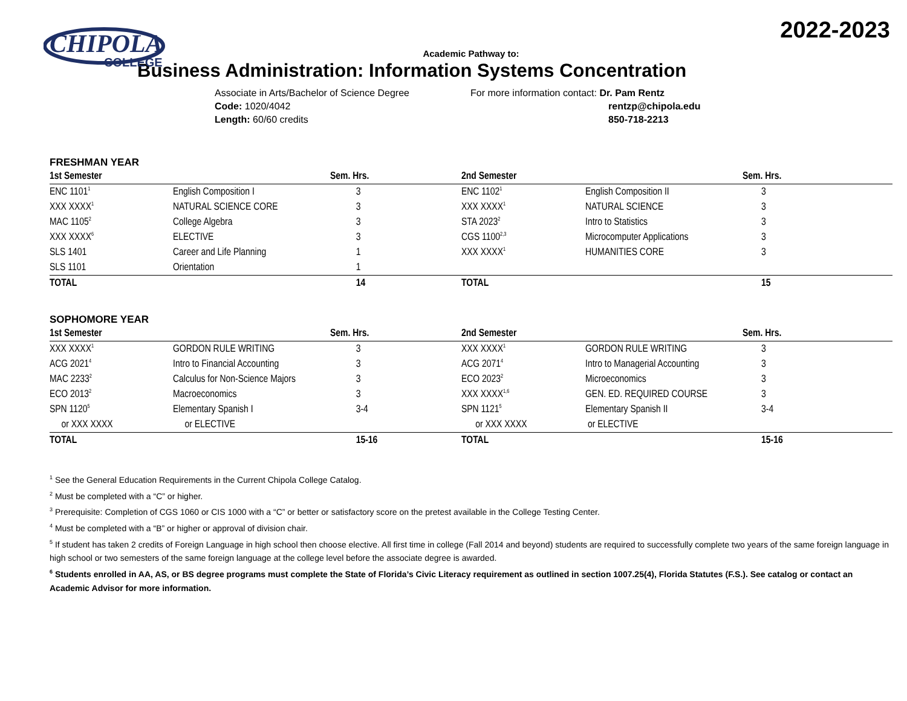2022-2023
CHIPOLA
COLLEGE
Academic Pathway to:
Business Administration: Information Systems Concentration
Associate in Arts/Bachelor of Science Degree
Code: 1020/4042
Length: 60/60 credits
For more information contact: Dr. Pam Rentz
rentzp@chipola.edu
850-718-2213
FRESHMAN YEAR
| 1st Semester | | Sem. Hrs. | 2nd Semester | | Sem. Hrs. |
| --- | --- | --- | --- | --- | --- |
| ENC 1101<sup>1</sup> | English Composition I | 3 | ENC 1102<sup>1</sup> | English Composition II | 3 |
| XXX XXXX<sup>1</sup> | NATURAL SCIENCE CORE | 3 | XXX XXXX<sup>1</sup> | NATURAL SCIENCE | 3 |
| MAC 1105<sup>2</sup> | College Algebra | 3 | STA 2023<sup>2</sup> | Intro to Statistics | 3 |
| XXX XXXX<sup>6</sup> | ELECTIVE | 3 | CGS 1100<sup>2,3</sup> | Microcomputer Applications | 3 |
| SLS 1401 | Career and Life Planning | 1 | XXX XXXX<sup>1</sup> | HUMANITIES CORE | 3 |
| SLS 1101 | Orientation | 1 | | | |
| TOTAL | | 14 | TOTAL | | 15 |
SOPHOMORE YEAR
| 1st Semester | | Sem. Hrs. | 2nd Semester | | Sem. Hrs. |
| --- | --- | --- | --- | --- | --- |
| XXX XXXX<sup>1</sup> | GORDON RULE WRITING | 3 | XXX XXXX<sup>1</sup> | GORDON RULE WRITING | 3 |
| ACG 2021<sup>4</sup> | Intro to Financial Accounting | 3 | ACG 2071<sup>4</sup> | Intro to Managerial Accounting | 3 |
| MAC 2233<sup>2</sup> | Calculus for Non-Science Majors | 3 | ECO 2023<sup>2</sup> | Microeconomics | 3 |
| ECO 2013<sup>2</sup> | Macroeconomics | 3 | XXX XXXX<sup>1,6</sup> | GEN. ED. REQUIRED COURSE | 3 |
| SPN 1120<sup>5</sup> | Elementary Spanish I | 3-4 | SPN 1121<sup>5</sup> | Elementary Spanish II | 3-4 |
| or XXX XXXX | or ELECTIVE | | or XXX XXXX | or ELECTIVE | |
| TOTAL | | 15-16 | TOTAL | | 15-16 |
<sup>1</sup> See the General Education Requirements in the Current Chipola College Catalog.
<sup>2</sup> Must be completed with a “C” or higher.
<sup>3</sup> Prerequisite: Completion of CGS 1060 or CIS 1000 with a “C” or better or satisfactory score on the pretest available in the College Testing Center.
<sup>4</sup> Must be completed with a “B” or higher or approval of division chair.
<sup>5</sup> If student has taken 2 credits of Foreign Language in high school then choose elective. All first time in college (Fall 2014 and beyond) students are required to successfully complete two years of the same foreign language in high school or two semesters of the same foreign language at the college level before the associate degree is awarded.
<sup>6</sup> Students enrolled in AA, AS, or BS degree programs must complete the State of Florida’s Civic Literacy requirement as outlined in section 1007.25(4), Florida Statutes (F.S.). See catalog or contact an Academic Advisor for more information.